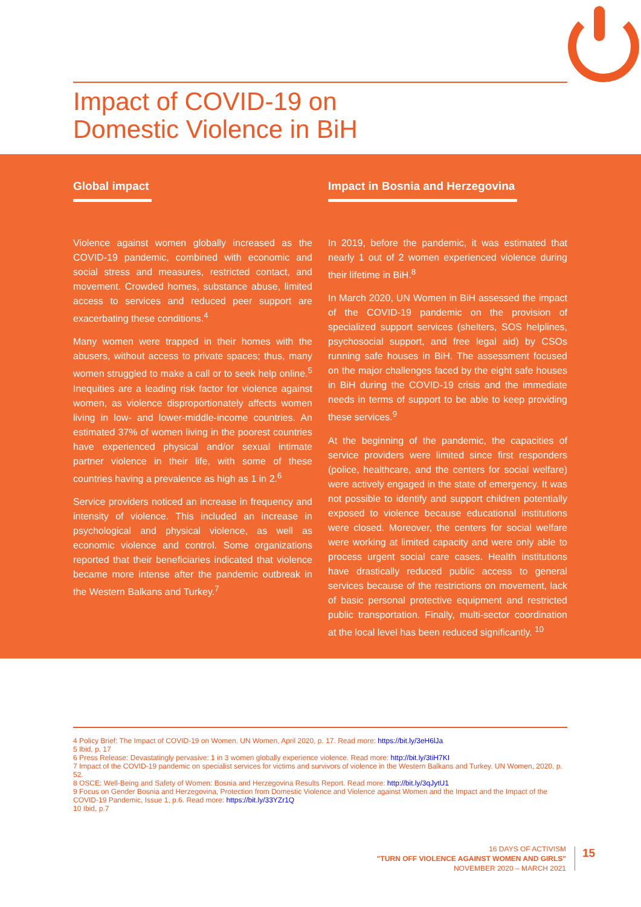Impact of COVID-19 on
Domestic Violence in BiH
Global impact
Violence against women globally increased as the COVID-19 pandemic, combined with economic and social stress and measures, restricted contact, and movement. Crowded homes, substance abuse, limited access to services and reduced peer support are exacerbating these conditions.<sup>4</sup>
Many women were trapped in their homes with the abusers, without access to private spaces; thus, many women struggled to make a call or to seek help online.<sup>5</sup> Inequities are a leading risk factor for violence against women, as violence disproportionately affects women living in low- and lower-middle-income countries. An estimated 37% of women living in the poorest countries have experienced physical and/or sexual intimate partner violence in their life, with some of these countries having a prevalence as high as 1 in 2.<sup>6</sup>
Service providers noticed an increase in frequency and intensity of violence. This included an increase in psychological and physical violence, as well as economic violence and control. Some organizations reported that their beneficiaries indicated that violence became more intense after the pandemic outbreak in the Western Balkans and Turkey.<sup>7</sup>
Impact in Bosnia and Herzegovina
In 2019, before the pandemic, it was estimated that nearly 1 out of 2 women experienced violence during their lifetime in BiH.<sup>8</sup>
In March 2020, UN Women in BiH assessed the impact of the COVID-19 pandemic on the provision of specialized support services (shelters, SOS helplines, psychosocial support, and free legal aid) by CSOs running safe houses in BiH. The assessment focused on the major challenges faced by the eight safe houses in BiH during the COVID-19 crisis and the immediate needs in terms of support to be able to keep providing these services.<sup>9</sup>
At the beginning of the pandemic, the capacities of service providers were limited since first responders (police, healthcare, and the centers for social welfare) were actively engaged in the state of emergency. It was not possible to identify and support children potentially exposed to violence because educational institutions were closed. Moreover, the centers for social welfare were working at limited capacity and were only able to process urgent social care cases. Health institutions have drastically reduced public access to general services because of the restrictions on movement, lack of basic personal protective equipment and restricted public transportation. Finally, multi-sector coordination at the local level has been reduced significantly. <sup>10</sup>
4 Policy Brief: The Impact of COVID-19 on Women. UN Women, April 2020, p. 17. Read more: https://bit.ly/3eH6lJa
5 Ibid, p. 17
6 Press Release: Devastatingly pervasive: 1 in 3 women globally experience violence. Read more: http://bit.ly/3tiH7KI
7 Impact of the COVID-19 pandemic on specialist services for victims and survivors of violence in the Western Balkans and Turkey. UN Women, 2020, p. 52.
8 OSCE: Well-Being and Safety of Women: Bosnia and Herzegovina Results Report. Read more: http://bit.ly/3qJytU1
9 Focus on Gender Bosnia and Herzegovina, Protection from Domestic Violence and Violence against Women and the Impact and the Impact of the COVID-19 Pandemic, Issue 1, p.6. Read more: https://bit.ly/33YZr1Q
10 Ibid, p.7
16 DAYS OF ACTIVISM
"TURN OFF VIOLENCE AGAINST WOMEN AND GIRLS"
NOVEMBER 2020 – MARCH 2021
15